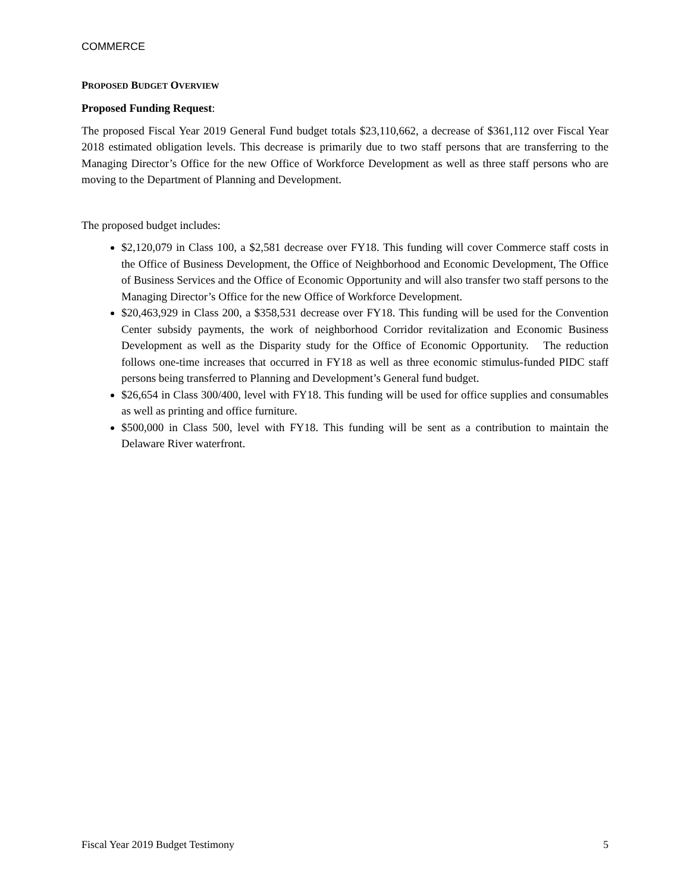COMMERCE
PROPOSED BUDGET OVERVIEW
Proposed Funding Request:
The proposed Fiscal Year 2019 General Fund budget totals $23,110,662, a decrease of $361,112 over Fiscal Year 2018 estimated obligation levels. This decrease is primarily due to two staff persons that are transferring to the Managing Director’s Office for the new Office of Workforce Development as well as three staff persons who are moving to the Department of Planning and Development.
The proposed budget includes:
$2,120,079 in Class 100, a $2,581 decrease over FY18. This funding will cover Commerce staff costs in the Office of Business Development, the Office of Neighborhood and Economic Development, The Office of Business Services and the Office of Economic Opportunity and will also transfer two staff persons to the Managing Director’s Office for the new Office of Workforce Development.
$20,463,929 in Class 200, a $358,531 decrease over FY18. This funding will be used for the Convention Center subsidy payments, the work of neighborhood Corridor revitalization and Economic Business Development as well as the Disparity study for the Office of Economic Opportunity. The reduction follows one-time increases that occurred in FY18 as well as three economic stimulus-funded PIDC staff persons being transferred to Planning and Development’s General fund budget.
$26,654 in Class 300/400, level with FY18. This funding will be used for office supplies and consumables as well as printing and office furniture.
$500,000 in Class 500, level with FY18. This funding will be sent as a contribution to maintain the Delaware River waterfront.
Fiscal Year 2019 Budget Testimony 5